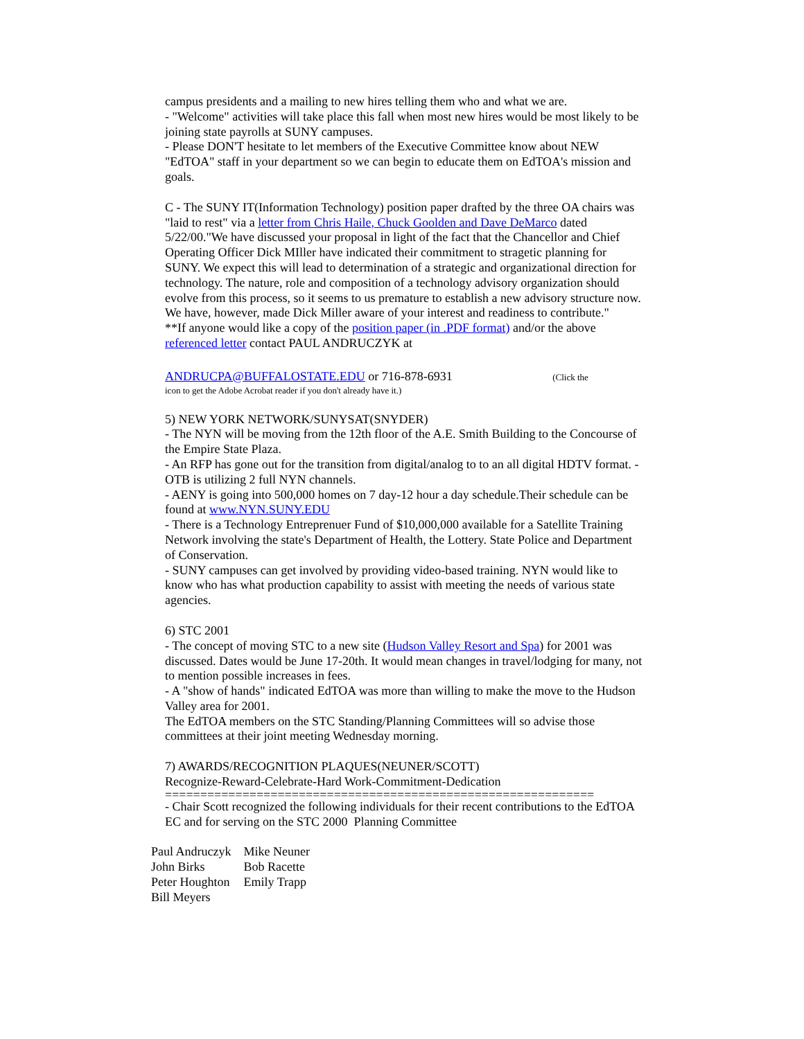campus presidents and a mailing to new hires telling them who and what we are.
- "Welcome" activities will take place this fall when most new hires would be most likely to be joining state payrolls at SUNY campuses.
- Please DON'T hesitate to let members of the Executive Committee know about NEW "EdTOA" staff in your department so we can begin to educate them on EdTOA's mission and goals.
C - The SUNY IT(Information Technology) position paper drafted by the three OA chairs was "laid to rest" via a letter from Chris Haile, Chuck Goolden and Dave DeMarco dated 5/22/00."We have discussed your proposal in light of the fact that the Chancellor and Chief Operating Officer Dick MIller have indicated their commitment to stragetic planning for SUNY. We expect this will lead to determination of a strategic and organizational direction for technology. The nature, role and composition of a technology advisory organization should evolve from this process, so it seems to us premature to establish a new advisory structure now. We have, however, made Dick Miller aware of your interest and readiness to contribute."
**If anyone would like a copy of the position paper (in .PDF format) and/or the above referenced letter contact PAUL ANDRUCZYK at
ANDRUCPA@BUFFALOSTATE.EDU or 716-878-6931 (Click the
icon to get the Adobe Acrobat reader if you don't already have it.)
5) NEW YORK NETWORK/SUNYSAT(SNYDER)
- The NYN will be moving from the 12th floor of the A.E. Smith Building to the Concourse of the Empire State Plaza.
- An RFP has gone out for the transition from digital/analog to to an all digital HDTV format. - OTB is utilizing 2 full NYN channels.
- AENY is going into 500,000 homes on 7 day-12 hour a day schedule.Their schedule can be found at www.NYN.SUNY.EDU
- There is a Technology Entreprenuer Fund of $10,000,000 available for a Satellite Training Network involving the state's Department of Health, the Lottery. State Police and Department of Conservation.
- SUNY campuses can get involved by providing video-based training. NYN would like to know who has what production capability to assist with meeting the needs of various state agencies.
6) STC 2001
- The concept of moving STC to a new site (Hudson Valley Resort and Spa) for 2001 was discussed. Dates would be June 17-20th. It would mean changes in travel/lodging for many, not to mention possible increases in fees.
- A "show of hands" indicated EdTOA was more than willing to make the move to the Hudson Valley area for 2001.
The EdTOA members on the STC Standing/Planning Committees will so advise those committees at their joint meeting Wednesday morning.
7) AWARDS/RECOGNITION PLAQUES(NEUNER/SCOTT)
Recognize-Reward-Celebrate-Hard Work-Commitment-Dedication
=============================================================
- Chair Scott recognized the following individuals for their recent contributions to the EdTOA EC and for serving on the STC 2000 Planning Committee
| Paul Andruczyk | Mike Neuner |
| John Birks | Bob Racette |
| Peter Houghton | Emily Trapp |
| Bill Meyers | |